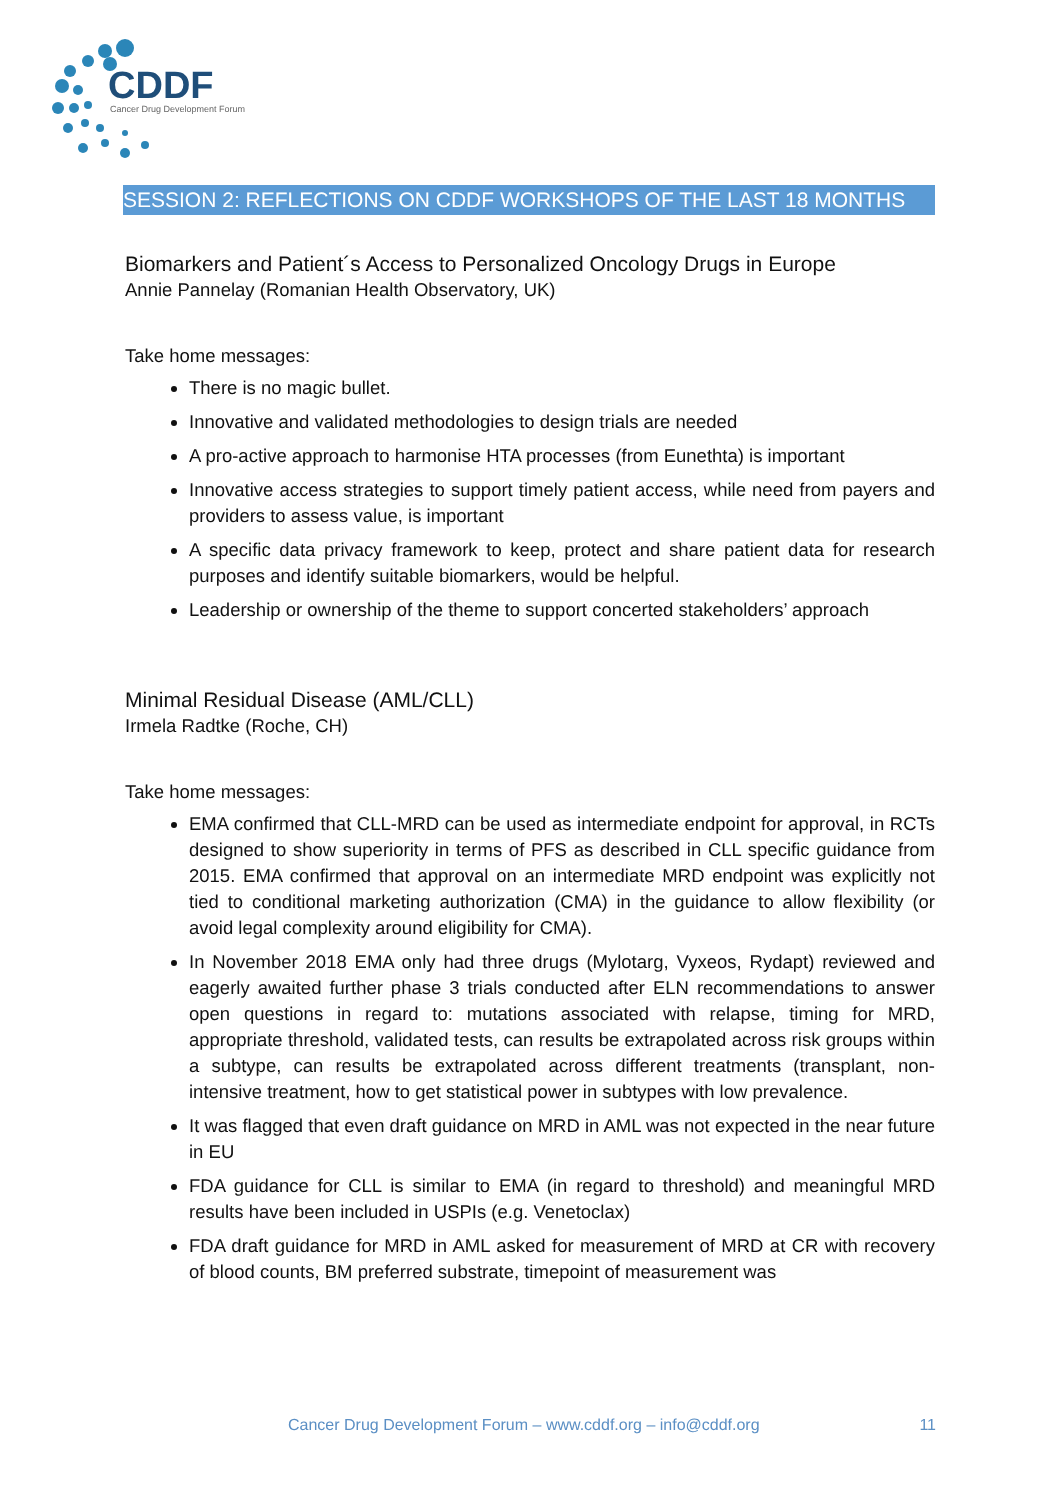CDDF
Cancer Drug Development Forum
SESSION 2: REFLECTIONS ON CDDF WORKSHOPS OF THE LAST 18 MONTHS
Biomarkers and Patient´s Access to Personalized Oncology Drugs in Europe
Annie Pannelay (Romanian Health Observatory, UK)
Take home messages:
There is no magic bullet.
Innovative and validated methodologies to design trials are needed
A pro-active approach to harmonise HTA processes (from Eunethta) is important
Innovative access strategies to support timely patient access, while need from payers and providers to assess value, is important
A specific data privacy framework to keep, protect and share patient data for research purposes and identify suitable biomarkers, would be helpful.
Leadership or ownership of the theme to support concerted stakeholders’ approach
Minimal Residual Disease (AML/CLL)
Irmela Radtke (Roche, CH)
Take home messages:
EMA confirmed that CLL-MRD can be used as intermediate endpoint for approval, in RCTs designed to show superiority in terms of PFS as described in CLL specific guidance from 2015. EMA confirmed that approval on an intermediate MRD endpoint was explicitly not tied to conditional marketing authorization (CMA) in the guidance to allow flexibility (or avoid legal complexity around eligibility for CMA).
In November 2018 EMA only had three drugs (Mylotarg, Vyxeos, Rydapt) reviewed and eagerly awaited further phase 3 trials conducted after ELN recommendations to answer open questions in regard to: mutations associated with relapse, timing for MRD, appropriate threshold, validated tests, can results be extrapolated across risk groups within a subtype, can results be extrapolated across different treatments (transplant, non-intensive treatment, how to get statistical power in subtypes with low prevalence.
It was flagged that even draft guidance on MRD in AML was not expected in the near future in EU
FDA guidance for CLL is similar to EMA (in regard to threshold) and meaningful MRD results have been included in USPIs (e.g. Venetoclax)
FDA draft guidance for MRD in AML asked for measurement of MRD at CR with recovery of blood counts, BM preferred substrate, timepoint of measurement was
Cancer Drug Development Forum – www.cddf.org – info@cddf.org 11